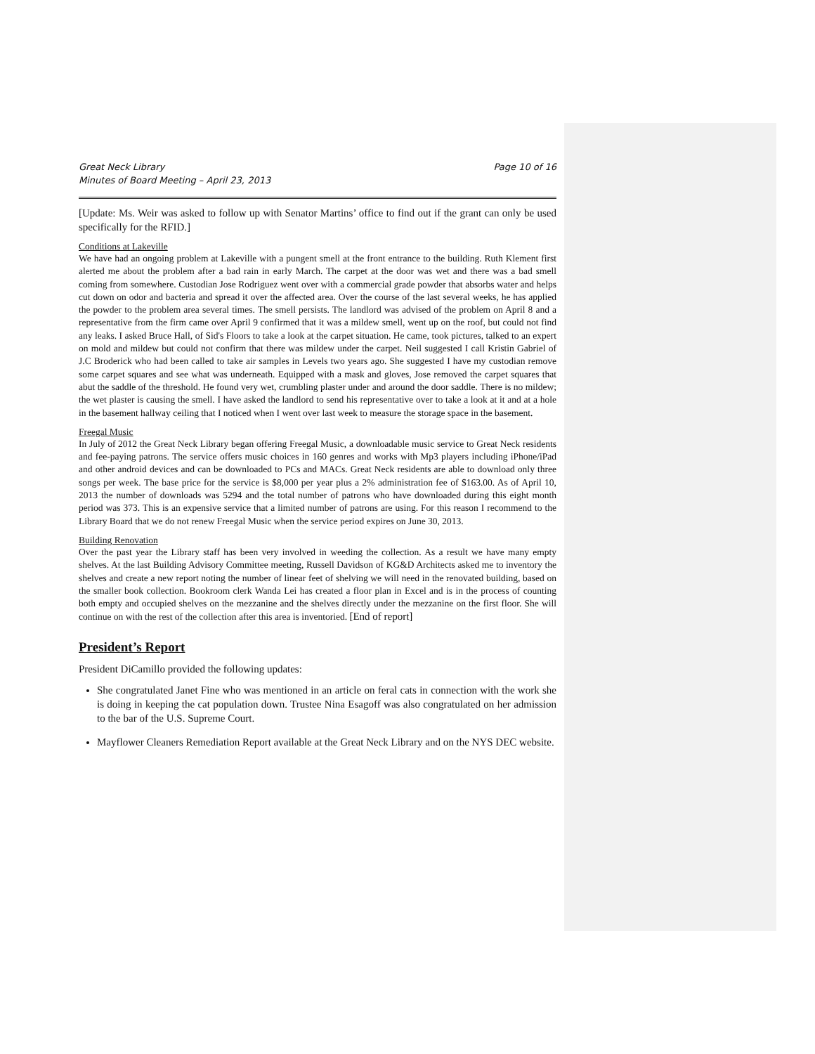Great Neck Library
Minutes of Board Meeting – April 23, 2013
Page 10 of 16
[Update: Ms. Weir was asked to follow up with Senator Martins’ office to find out if the grant can only be used specifically for the RFID.]
Conditions at Lakeville
We have had an ongoing problem at Lakeville with a pungent smell at the front entrance to the building. Ruth Klement first alerted me about the problem after a bad rain in early March. The carpet at the door was wet and there was a bad smell coming from somewhere. Custodian Jose Rodriguez went over with a commercial grade powder that absorbs water and helps cut down on odor and bacteria and spread it over the affected area. Over the course of the last several weeks, he has applied the powder to the problem area several times. The smell persists. The landlord was advised of the problem on April 8 and a representative from the firm came over April 9 confirmed that it was a mildew smell, went up on the roof, but could not find any leaks. I asked Bruce Hall, of Sid's Floors to take a look at the carpet situation. He came, took pictures, talked to an expert on mold and mildew but could not confirm that there was mildew under the carpet. Neil suggested I call Kristin Gabriel of J.C Broderick who had been called to take air samples in Levels two years ago. She suggested I have my custodian remove some carpet squares and see what was underneath. Equipped with a mask and gloves, Jose removed the carpet squares that abut the saddle of the threshold. He found very wet, crumbling plaster under and around the door saddle. There is no mildew; the wet plaster is causing the smell. I have asked the landlord to send his representative over to take a look at it and at a hole in the basement hallway ceiling that I noticed when I went over last week to measure the storage space in the basement.
Freegal Music
In July of 2012 the Great Neck Library began offering Freegal Music, a downloadable music service to Great Neck residents and fee-paying patrons. The service offers music choices in 160 genres and works with Mp3 players including iPhone/iPad and other android devices and can be downloaded to PCs and MACs. Great Neck residents are able to download only three songs per week. The base price for the service is $8,000 per year plus a 2% administration fee of $163.00. As of April 10, 2013 the number of downloads was 5294 and the total number of patrons who have downloaded during this eight month period was 373. This is an expensive service that a limited number of patrons are using. For this reason I recommend to the Library Board that we do not renew Freegal Music when the service period expires on June 30, 2013.
Building Renovation
Over the past year the Library staff has been very involved in weeding the collection. As a result we have many empty shelves. At the last Building Advisory Committee meeting, Russell Davidson of KG&D Architects asked me to inventory the shelves and create a new report noting the number of linear feet of shelving we will need in the renovated building, based on the smaller book collection. Bookroom clerk Wanda Lei has created a floor plan in Excel and is in the process of counting both empty and occupied shelves on the mezzanine and the shelves directly under the mezzanine on the first floor. She will continue on with the rest of the collection after this area is inventoried. [End of report]
President’s Report
President DiCamillo provided the following updates:
She congratulated Janet Fine who was mentioned in an article on feral cats in connection with the work she is doing in keeping the cat population down. Trustee Nina Esagoff was also congratulated on her admission to the bar of the U.S. Supreme Court.
Mayflower Cleaners Remediation Report available at the Great Neck Library and on the NYS DEC website.